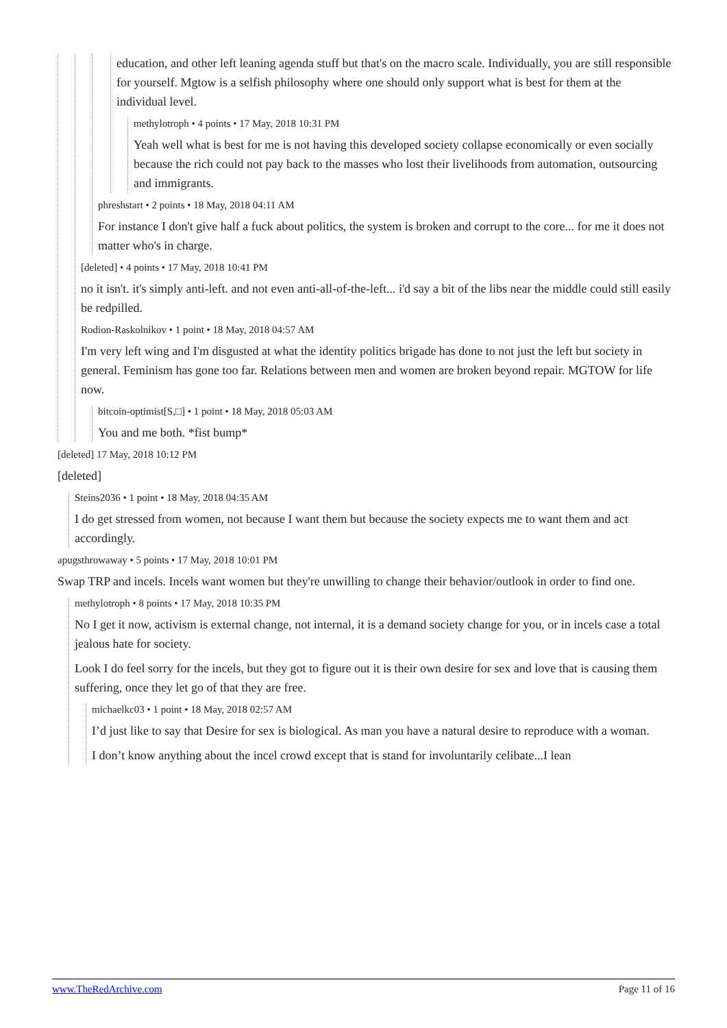education, and other left leaning agenda stuff but that's on the macro scale. Individually, you are still responsible for yourself. Mgtow is a selfish philosophy where one should only support what is best for them at the individual level.
methylotroph • 4 points • 17 May, 2018 10:31 PM
Yeah well what is best for me is not having this developed society collapse economically or even socially because the rich could not pay back to the masses who lost their livelihoods from automation, outsourcing and immigrants.
phreshstart • 2 points • 18 May, 2018 04:11 AM
For instance I don't give half a fuck about politics, the system is broken and corrupt to the core... for me it does not matter who's in charge.
[deleted] • 4 points • 17 May, 2018 10:41 PM
no it isn't. it's simply anti-left. and not even anti-all-of-the-left... i'd say a bit of the libs near the middle could still easily be redpilled.
Rodion-Raskolnikov • 1 point • 18 May, 2018 04:57 AM
I'm very left wing and I'm disgusted at what the identity politics brigade has done to not just the left but society in general. Feminism has gone too far. Relations between men and women are broken beyond repair. MGTOW for life now.
bitcoin-optimist[S,□] • 1 point • 18 May, 2018 05:03 AM
You and me both. *fist bump*
[deleted] 17 May, 2018 10:12 PM
[deleted]
Steins2036 • 1 point • 18 May, 2018 04:35 AM
I do get stressed from women, not because I want them but because the society expects me to want them and act accordingly.
apugsthrowaway • 5 points • 17 May, 2018 10:01 PM
Swap TRP and incels. Incels want women but they're unwilling to change their behavior/outlook in order to find one.
methylotroph • 8 points • 17 May, 2018 10:35 PM
No I get it now, activism is external change, not internal, it is a demand society change for you, or in incels case a total jealous hate for society.
Look I do feel sorry for the incels, but they got to figure out it is their own desire for sex and love that is causing them suffering, once they let go of that they are free.
michaelkc03 • 1 point • 18 May, 2018 02:57 AM
I’d just like to say that Desire for sex is biological. As man you have a natural desire to reproduce with a woman.
I don’t know anything about the incel crowd except that is stand for involuntarily celibate...I lean
www.TheRedArchive.com Page 11 of 16